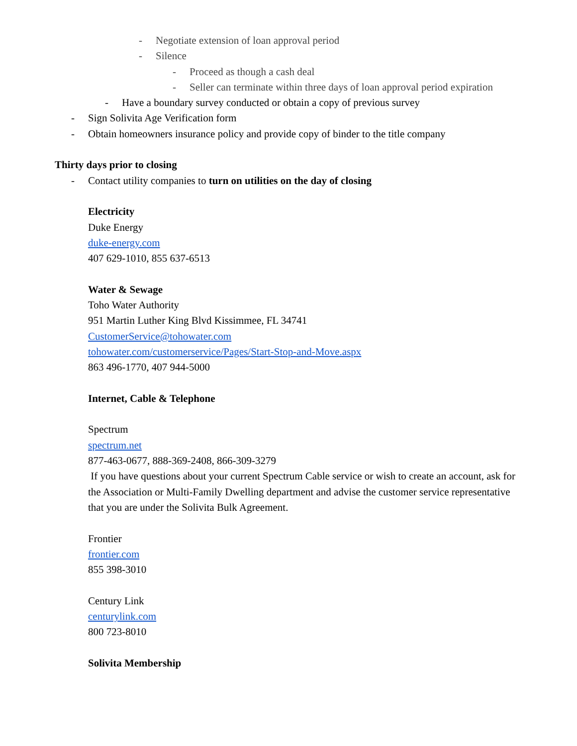- Negotiate extension of loan approval period
- Silence
- Proceed as though a cash deal
- Seller can terminate within three days of loan approval period expiration
- Have a boundary survey conducted or obtain a copy of previous survey
- Sign Solivita Age Verification form
- Obtain homeowners insurance policy and provide copy of binder to the title company
Thirty days prior to closing
- Contact utility companies to turn on utilities on the day of closing
Electricity
Duke Energy
duke-energy.com
407 629-1010, 855 637-6513
Water & Sewage
Toho Water Authority
951 Martin Luther King Blvd Kissimmee, FL 34741
CustomerService@tohowater.com
tohowater.com/customerservice/Pages/Start-Stop-and-Move.aspx
863 496-1770, 407 944-5000
Internet, Cable & Telephone
Spectrum
spectrum.net
877-463-0677, 888-369-2408, 866-309-3279
If you have questions about your current Spectrum Cable service or wish to create an account, ask for the Association or Multi-Family Dwelling department and advise the customer service representative that you are under the Solivita Bulk Agreement.
Frontier
frontier.com
855 398-3010
Century Link
centurylink.com
800 723-8010
Solivita Membership